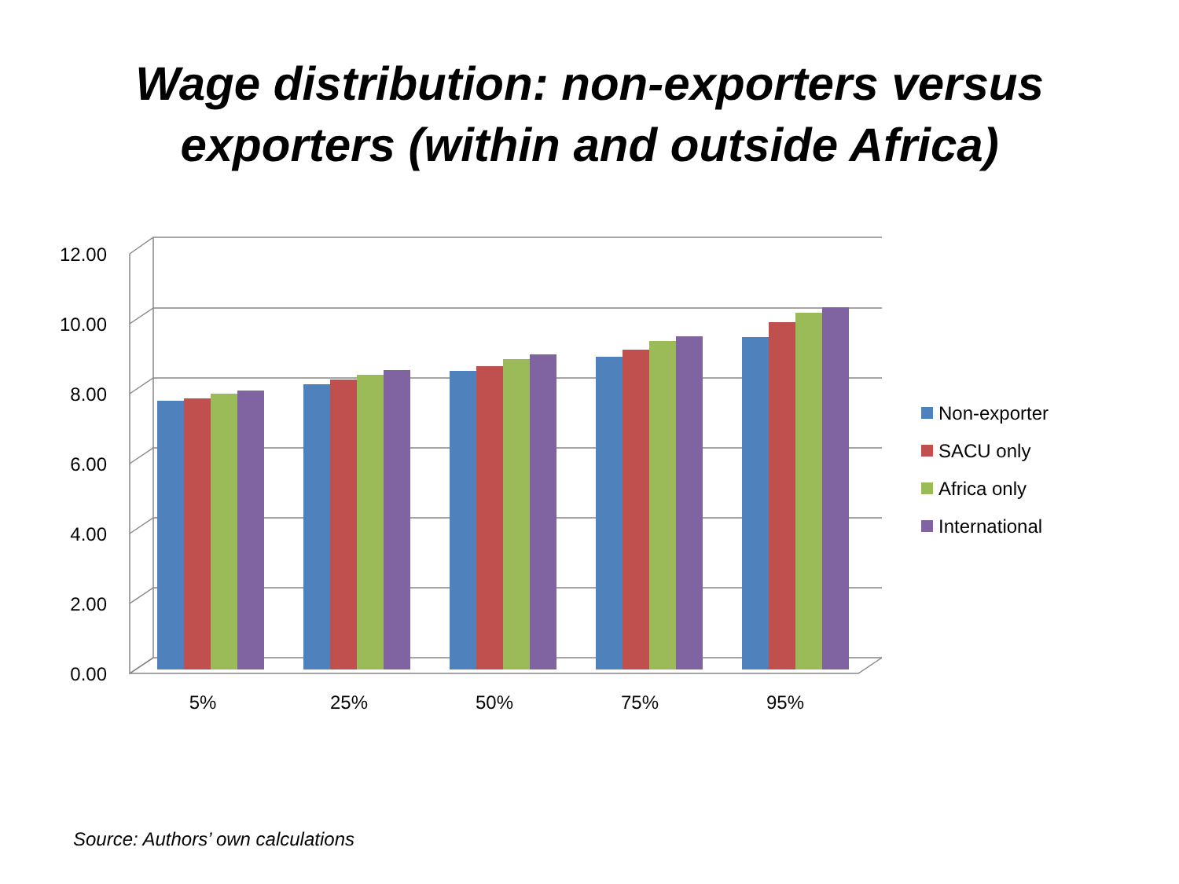Wage distribution: non-exporters versus
exporters (within and outside Africa)
0.00
2.00
4.00
6.00
8.00
10.00
12.00
5%
25%
50%
75%
95%
Non-exporter
SACU only
Africa only
International
Source: Authors’ own calculations